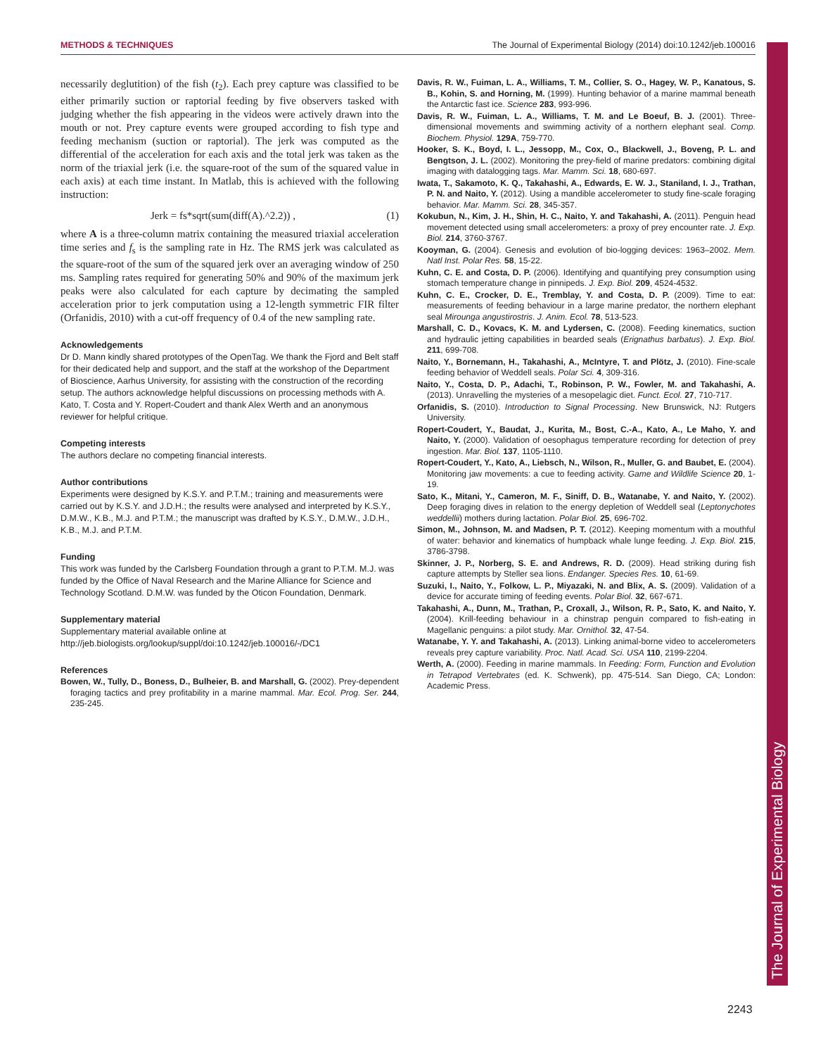METHODS & TECHNIQUES The Journal of Experimental Biology (2014) doi:10.1242/jeb.100016
The Journal of Experimental Biology
necessarily deglutition) of the fish (t<sub>2</sub>). Each prey capture was classified to be either primarily suction or raptorial feeding by five observers tasked with judging whether the fish appearing in the videos were actively drawn into the mouth or not. Prey capture events were grouped according to fish type and feeding mechanism (suction or raptorial). The jerk was computed as the differential of the acceleration for each axis and the total jerk was taken as the norm of the triaxial jerk (i.e. the square-root of the sum of the squared value in each axis) at each time instant. In Matlab, this is achieved with the following instruction:
Jerk = fs*sqrt(sum(diff(A).^2.2)) , (1)
where A is a three-column matrix containing the measured triaxial acceleration time series and f<sub>s</sub> is the sampling rate in Hz. The RMS jerk was calculated as the square-root of the sum of the squared jerk over an averaging window of 250 ms. Sampling rates required for generating 50% and 90% of the maximum jerk peaks were also calculated for each capture by decimating the sampled acceleration prior to jerk computation using a 12-length symmetric FIR filter (Orfanidis, 2010) with a cut-off frequency of 0.4 of the new sampling rate.
Acknowledgements
Dr D. Mann kindly shared prototypes of the OpenTag. We thank the Fjord and Belt staff for their dedicated help and support, and the staff at the workshop of the Department of Bioscience, Aarhus University, for assisting with the construction of the recording setup. The authors acknowledge helpful discussions on processing methods with A. Kato, T. Costa and Y. Ropert-Coudert and thank Alex Werth and an anonymous reviewer for helpful critique.
Competing interests
The authors declare no competing financial interests.
Author contributions
Experiments were designed by K.S.Y. and P.T.M.; training and measurements were carried out by K.S.Y. and J.D.H.; the results were analysed and interpreted by K.S.Y., D.M.W., K.B., M.J. and P.T.M.; the manuscript was drafted by K.S.Y., D.M.W., J.D.H., K.B., M.J. and P.T.M.
Funding
This work was funded by the Carlsberg Foundation through a grant to P.T.M. M.J. was funded by the Office of Naval Research and the Marine Alliance for Science and Technology Scotland. D.M.W. was funded by the Oticon Foundation, Denmark.
Supplementary material
Supplementary material available online at
http://jeb.biologists.org/lookup/suppl/doi:10.1242/jeb.100016/-/DC1
References
Bowen, W., Tully, D., Boness, D., Bulheier, B. and Marshall, G. (2002). Prey-dependent foraging tactics and prey profitability in a marine mammal. Mar. Ecol. Prog. Ser. 244, 235-245.
Davis, R. W., Fuiman, L. A., Williams, T. M., Collier, S. O., Hagey, W. P., Kanatous, S. B., Kohin, S. and Horning, M. (1999). Hunting behavior of a marine mammal beneath the Antarctic fast ice. Science 283, 993-996.
Davis, R. W., Fuiman, L. A., Williams, T. M. and Le Boeuf, B. J. (2001). Three-dimensional movements and swimming activity of a northern elephant seal. Comp. Biochem. Physiol. 129A, 759-770.
Hooker, S. K., Boyd, I. L., Jessopp, M., Cox, O., Blackwell, J., Boveng, P. L. and Bengtson, J. L. (2002). Monitoring the prey-field of marine predators: combining digital imaging with datalogging tags. Mar. Mamm. Sci. 18, 680-697.
Iwata, T., Sakamoto, K. Q., Takahashi, A., Edwards, E. W. J., Staniland, I. J., Trathan, P. N. and Naito, Y. (2012). Using a mandible accelerometer to study fine-scale foraging behavior. Mar. Mamm. Sci. 28, 345-357.
Kokubun, N., Kim, J. H., Shin, H. C., Naito, Y. and Takahashi, A. (2011). Penguin head movement detected using small accelerometers: a proxy of prey encounter rate. J. Exp. Biol. 214, 3760-3767.
Kooyman, G. (2004). Genesis and evolution of bio-logging devices: 1963–2002. Mem. Natl Inst. Polar Res. 58, 15-22.
Kuhn, C. E. and Costa, D. P. (2006). Identifying and quantifying prey consumption using stomach temperature change in pinnipeds. J. Exp. Biol. 209, 4524-4532.
Kuhn, C. E., Crocker, D. E., Tremblay, Y. and Costa, D. P. (2009). Time to eat: measurements of feeding behaviour in a large marine predator, the northern elephant seal Mirounga angustirostris. J. Anim. Ecol. 78, 513-523.
Marshall, C. D., Kovacs, K. M. and Lydersen, C. (2008). Feeding kinematics, suction and hydraulic jetting capabilities in bearded seals (Erignathus barbatus). J. Exp. Biol. 211, 699-708.
Naito, Y., Bornemann, H., Takahashi, A., McIntyre, T. and Plötz, J. (2010). Fine-scale feeding behavior of Weddell seals. Polar Sci. 4, 309-316.
Naito, Y., Costa, D. P., Adachi, T., Robinson, P. W., Fowler, M. and Takahashi, A. (2013). Unravelling the mysteries of a mesopelagic diet. Funct. Ecol. 27, 710-717.
Orfanidis, S. (2010). Introduction to Signal Processing. New Brunswick, NJ: Rutgers University.
Ropert-Coudert, Y., Baudat, J., Kurita, M., Bost, C.-A., Kato, A., Le Maho, Y. and Naito, Y. (2000). Validation of oesophagus temperature recording for detection of prey ingestion. Mar. Biol. 137, 1105-1110.
Ropert-Coudert, Y., Kato, A., Liebsch, N., Wilson, R., Muller, G. and Baubet, E. (2004). Monitoring jaw movements: a cue to feeding activity. Game and Wildlife Science 20, 1-19.
Sato, K., Mitani, Y., Cameron, M. F., Siniff, D. B., Watanabe, Y. and Naito, Y. (2002). Deep foraging dives in relation to the energy depletion of Weddell seal (Leptonychotes weddellii) mothers during lactation. Polar Biol. 25, 696-702.
Simon, M., Johnson, M. and Madsen, P. T. (2012). Keeping momentum with a mouthful of water: behavior and kinematics of humpback whale lunge feeding. J. Exp. Biol. 215, 3786-3798.
Skinner, J. P., Norberg, S. E. and Andrews, R. D. (2009). Head striking during fish capture attempts by Steller sea lions. Endanger. Species Res. 10, 61-69.
Suzuki, I., Naito, Y., Folkow, L. P., Miyazaki, N. and Blix, A. S. (2009). Validation of a device for accurate timing of feeding events. Polar Biol. 32, 667-671.
Takahashi, A., Dunn, M., Trathan, P., Croxall, J., Wilson, R. P., Sato, K. and Naito, Y. (2004). Krill-feeding behaviour in a chinstrap penguin compared to fish-eating in Magellanic penguins: a pilot study. Mar. Ornithol. 32, 47-54.
Watanabe, Y. Y. and Takahashi, A. (2013). Linking animal-borne video to accelerometers reveals prey capture variability. Proc. Natl. Acad. Sci. USA 110, 2199-2204.
Werth, A. (2000). Feeding in marine mammals. In Feeding: Form, Function and Evolution in Tetrapod Vertebrates (ed. K. Schwenk), pp. 475-514. San Diego, CA; London: Academic Press.
2243